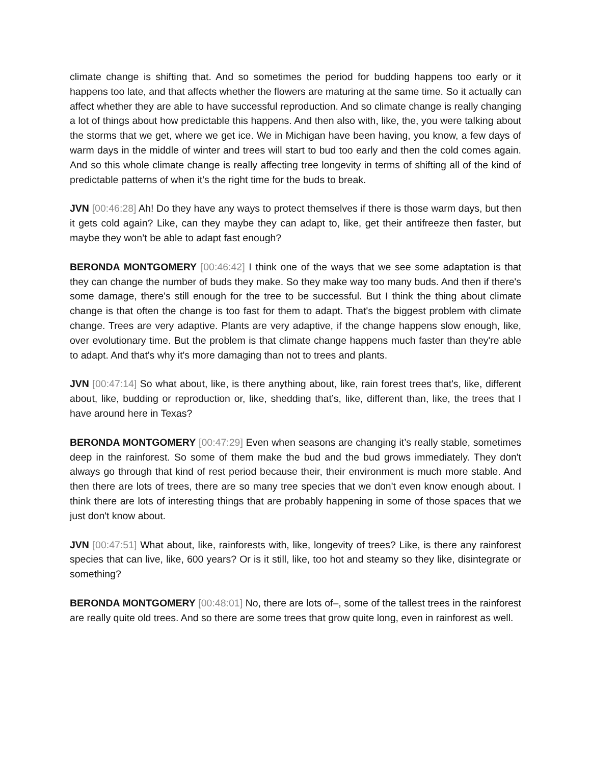climate change is shifting that. And so sometimes the period for budding happens too early or it happens too late, and that affects whether the flowers are maturing at the same time. So it actually can affect whether they are able to have successful reproduction. And so climate change is really changing a lot of things about how predictable this happens. And then also with, like, the, you were talking about the storms that we get, where we get ice. We in Michigan have been having, you know, a few days of warm days in the middle of winter and trees will start to bud too early and then the cold comes again. And so this whole climate change is really affecting tree longevity in terms of shifting all of the kind of predictable patterns of when it's the right time for the buds to break.
JVN [00:46:28] Ah! Do they have any ways to protect themselves if there is those warm days, but then it gets cold again? Like, can they maybe they can adapt to, like, get their antifreeze then faster, but maybe they won’t be able to adapt fast enough?
BERONDA MONTGOMERY [00:46:42] I think one of the ways that we see some adaptation is that they can change the number of buds they make. So they make way too many buds. And then if there's some damage, there's still enough for the tree to be successful. But I think the thing about climate change is that often the change is too fast for them to adapt. That's the biggest problem with climate change. Trees are very adaptive. Plants are very adaptive, if the change happens slow enough, like, over evolutionary time. But the problem is that climate change happens much faster than they're able to adapt. And that's why it's more damaging than not to trees and plants.
JVN [00:47:14] So what about, like, is there anything about, like, rain forest trees that's, like, different about, like, budding or reproduction or, like, shedding that’s, like, different than, like, the trees that I have around here in Texas?
BERONDA MONTGOMERY [00:47:29] Even when seasons are changing it’s really stable, sometimes deep in the rainforest. So some of them make the bud and the bud grows immediately. They don't always go through that kind of rest period because their, their environment is much more stable. And then there are lots of trees, there are so many tree species that we don't even know enough about. I think there are lots of interesting things that are probably happening in some of those spaces that we just don't know about.
JVN [00:47:51] What about, like, rainforests with, like, longevity of trees? Like, is there any rainforest species that can live, like, 600 years? Or is it still, like, too hot and steamy so they like, disintegrate or something?
BERONDA MONTGOMERY [00:48:01] No, there are lots of–, some of the tallest trees in the rainforest are really quite old trees. And so there are some trees that grow quite long, even in rainforest as well.